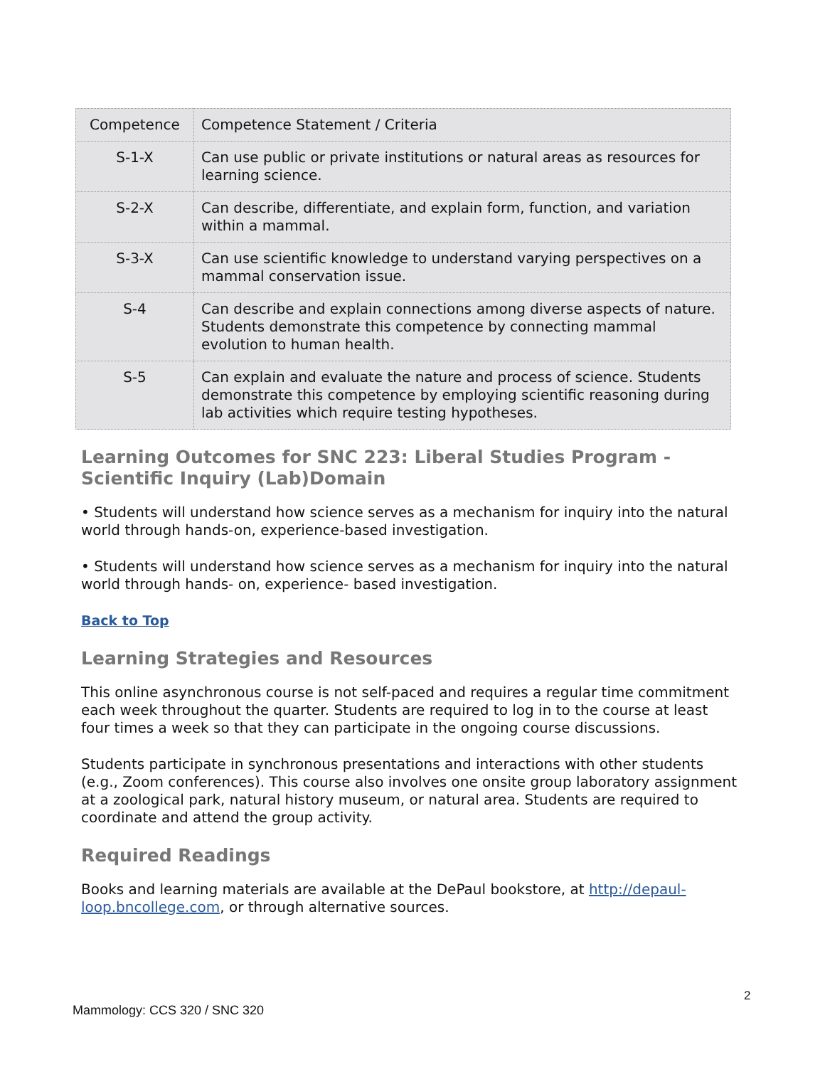| Competence | Competence Statement / Criteria |
| S-1-X | Can use public or private institutions or natural areas as resources for learning science. |
| S-2-X | Can describe, differentiate, and explain form, function, and variation within a mammal. |
| S-3-X | Can use scientific knowledge to understand varying perspectives on a mammal conservation issue. |
| S-4 | Can describe and explain connections among diverse aspects of nature. Students demonstrate this competence by connecting mammal evolution to human health. |
| S-5 | Can explain and evaluate the nature and process of science. Students demonstrate this competence by employing scientific reasoning during lab activities which require testing hypotheses. |
Learning Outcomes for SNC 223: Liberal Studies Program - Scientific Inquiry (Lab)Domain
• Students will understand how science serves as a mechanism for inquiry into the natural world through hands-on, experience-based investigation.
• Students will understand how science serves as a mechanism for inquiry into the natural world through hands- on, experience- based investigation.
Back to Top
Learning Strategies and Resources
This online asynchronous course is not self-paced and requires a regular time commitment each week throughout the quarter. Students are required to log in to the course at least four times a week so that they can participate in the ongoing course discussions.
Students participate in synchronous presentations and interactions with other students (e.g., Zoom conferences). This course also involves one onsite group laboratory assignment at a zoological park, natural history museum, or natural area. Students are required to coordinate and attend the group activity.
Required Readings
Books and learning materials are available at the DePaul bookstore, at http://depaul-loop.bncollege.com, or through alternative sources.
2
Mammology: CCS 320 / SNC 320